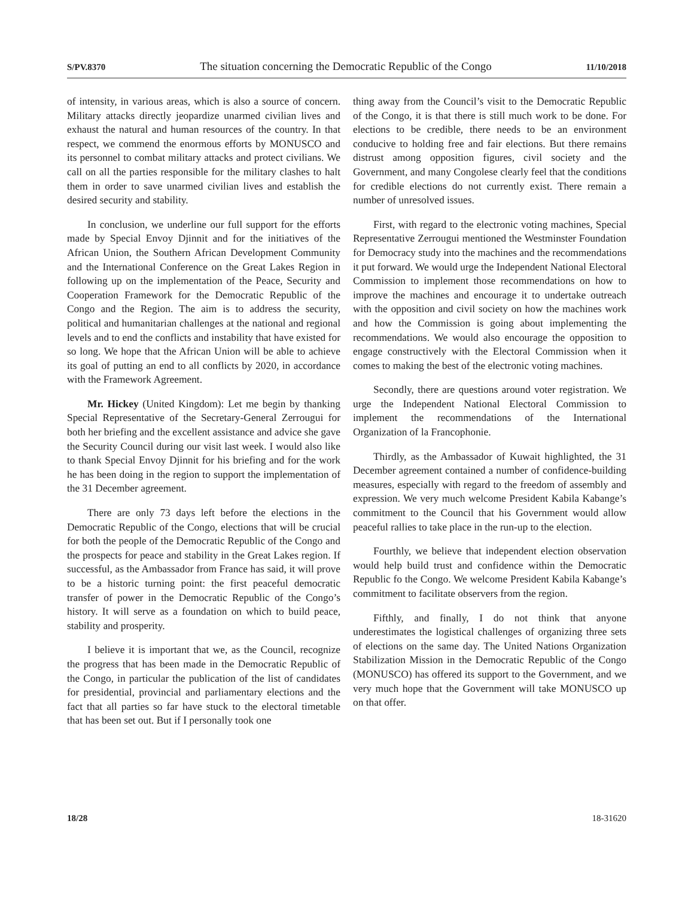S/PV.8370 The situation concerning the Democratic Republic of the Congo 11/10/2018
of intensity, in various areas, which is also a source of concern. Military attacks directly jeopardize unarmed civilian lives and exhaust the natural and human resources of the country. In that respect, we commend the enormous efforts by MONUSCO and its personnel to combat military attacks and protect civilians. We call on all the parties responsible for the military clashes to halt them in order to save unarmed civilian lives and establish the desired security and stability.
In conclusion, we underline our full support for the efforts made by Special Envoy Djinnit and for the initiatives of the African Union, the Southern African Development Community and the International Conference on the Great Lakes Region in following up on the implementation of the Peace, Security and Cooperation Framework for the Democratic Republic of the Congo and the Region. The aim is to address the security, political and humanitarian challenges at the national and regional levels and to end the conflicts and instability that have existed for so long. We hope that the African Union will be able to achieve its goal of putting an end to all conflicts by 2020, in accordance with the Framework Agreement.
Mr. Hickey (United Kingdom): Let me begin by thanking Special Representative of the Secretary-General Zerrougui for both her briefing and the excellent assistance and advice she gave the Security Council during our visit last week. I would also like to thank Special Envoy Djinnit for his briefing and for the work he has been doing in the region to support the implementation of the 31 December agreement.
There are only 73 days left before the elections in the Democratic Republic of the Congo, elections that will be crucial for both the people of the Democratic Republic of the Congo and the prospects for peace and stability in the Great Lakes region. If successful, as the Ambassador from France has said, it will prove to be a historic turning point: the first peaceful democratic transfer of power in the Democratic Republic of the Congo’s history. It will serve as a foundation on which to build peace, stability and prosperity.
I believe it is important that we, as the Council, recognize the progress that has been made in the Democratic Republic of the Congo, in particular the publication of the list of candidates for presidential, provincial and parliamentary elections and the fact that all parties so far have stuck to the electoral timetable that has been set out. But if I personally took one
thing away from the Council’s visit to the Democratic Republic of the Congo, it is that there is still much work to be done. For elections to be credible, there needs to be an environment conducive to holding free and fair elections. But there remains distrust among opposition figures, civil society and the Government, and many Congolese clearly feel that the conditions for credible elections do not currently exist. There remain a number of unresolved issues.
First, with regard to the electronic voting machines, Special Representative Zerrougui mentioned the Westminster Foundation for Democracy study into the machines and the recommendations it put forward. We would urge the Independent National Electoral Commission to implement those recommendations on how to improve the machines and encourage it to undertake outreach with the opposition and civil society on how the machines work and how the Commission is going about implementing the recommendations. We would also encourage the opposition to engage constructively with the Electoral Commission when it comes to making the best of the electronic voting machines.
Secondly, there are questions around voter registration. We urge the Independent National Electoral Commission to implement the recommendations of the International Organization of la Francophonie.
Thirdly, as the Ambassador of Kuwait highlighted, the 31 December agreement contained a number of confidence-building measures, especially with regard to the freedom of assembly and expression. We very much welcome President Kabila Kabange’s commitment to the Council that his Government would allow peaceful rallies to take place in the run-up to the election.
Fourthly, we believe that independent election observation would help build trust and confidence within the Democratic Republic fo the Congo. We welcome President Kabila Kabange’s commitment to facilitate observers from the region.
Fifthly, and finally, I do not think that anyone underestimates the logistical challenges of organizing three sets of elections on the same day. The United Nations Organization Stabilization Mission in the Democratic Republic of the Congo (MONUSCO) has offered its support to the Government, and we very much hope that the Government will take MONUSCO up on that offer.
18/28 18-31620